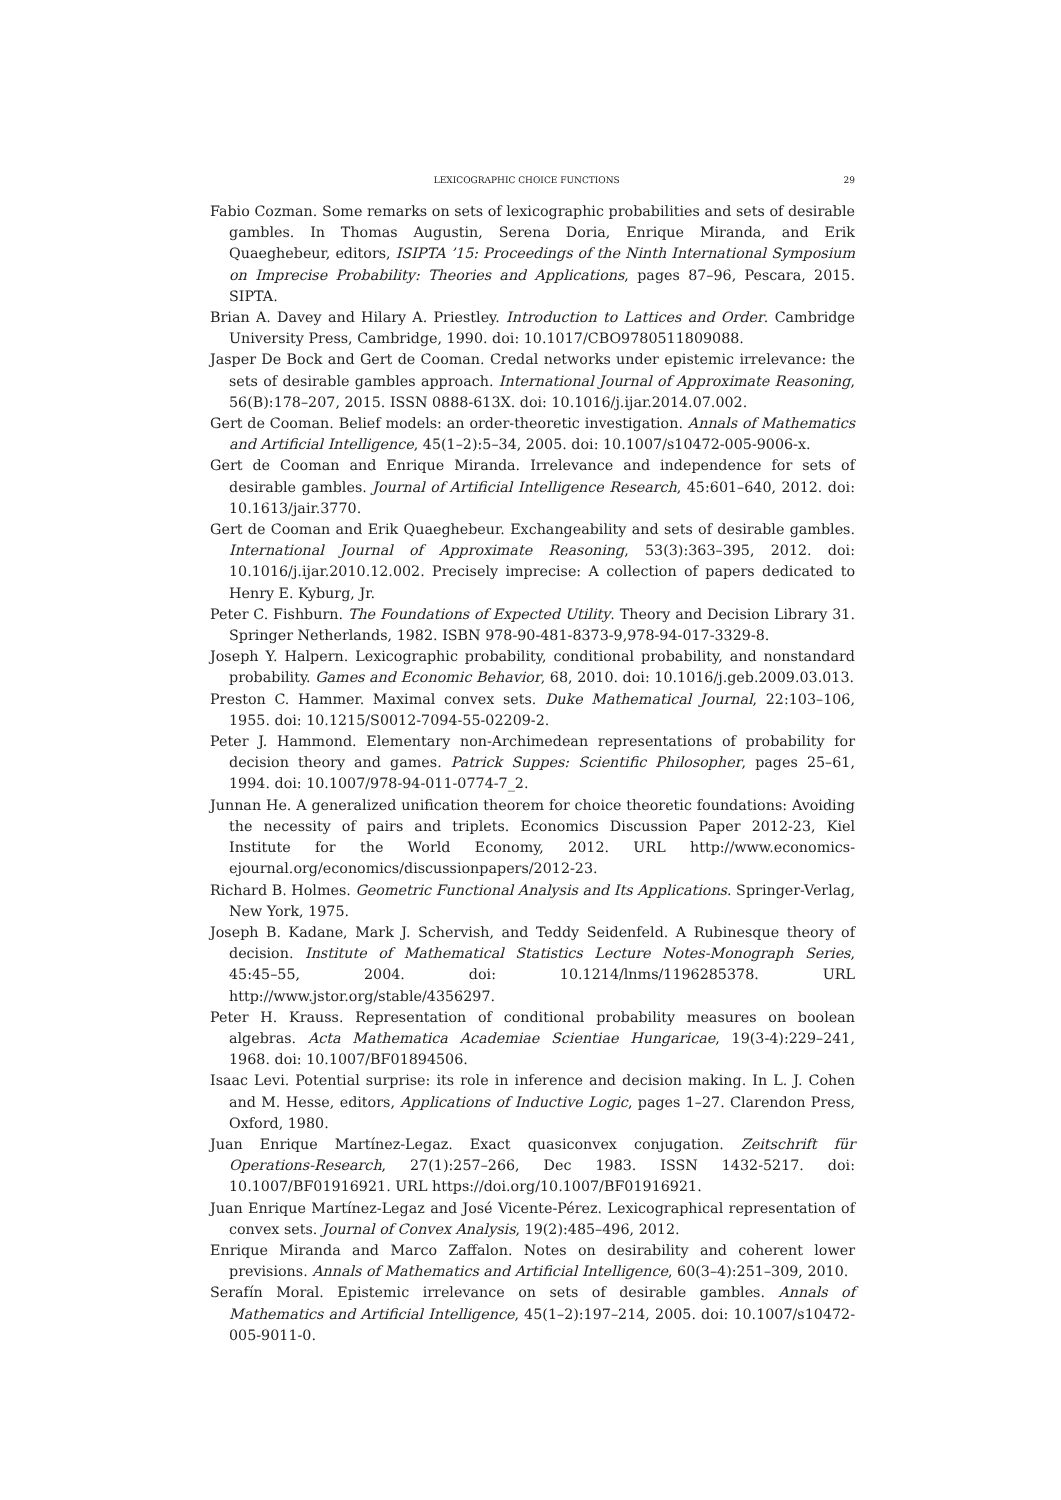LEXICOGRAPHIC CHOICE FUNCTIONS 29
Fabio Cozman. Some remarks on sets of lexicographic probabilities and sets of desirable gambles. In Thomas Augustin, Serena Doria, Enrique Miranda, and Erik Quaeghebeur, editors, ISIPTA ’15: Proceedings of the Ninth International Symposium on Imprecise Probability: Theories and Applications, pages 87–96, Pescara, 2015. SIPTA.
Brian A. Davey and Hilary A. Priestley. Introduction to Lattices and Order. Cambridge University Press, Cambridge, 1990. doi: 10.1017/CBO9780511809088.
Jasper De Bock and Gert de Cooman. Credal networks under epistemic irrelevance: the sets of desirable gambles approach. International Journal of Approximate Reasoning, 56(B):178–207, 2015. ISSN 0888-613X. doi: 10.1016/j.ijar.2014.07.002.
Gert de Cooman. Belief models: an order-theoretic investigation. Annals of Mathematics and Artificial Intelligence, 45(1–2):5–34, 2005. doi: 10.1007/s10472-005-9006-x.
Gert de Cooman and Enrique Miranda. Irrelevance and independence for sets of desirable gambles. Journal of Artificial Intelligence Research, 45:601–640, 2012. doi: 10.1613/jair.3770.
Gert de Cooman and Erik Quaeghebeur. Exchangeability and sets of desirable gambles. International Journal of Approximate Reasoning, 53(3):363–395, 2012. doi: 10.1016/j.ijar.2010.12.002. Precisely imprecise: A collection of papers dedicated to Henry E. Kyburg, Jr.
Peter C. Fishburn. The Foundations of Expected Utility. Theory and Decision Library 31. Springer Netherlands, 1982. ISBN 978-90-481-8373-9,978-94-017-3329-8.
Joseph Y. Halpern. Lexicographic probability, conditional probability, and nonstandard probability. Games and Economic Behavior, 68, 2010. doi: 10.1016/j.geb.2009.03.013.
Preston C. Hammer. Maximal convex sets. Duke Mathematical Journal, 22:103–106, 1955. doi: 10.1215/S0012-7094-55-02209-2.
Peter J. Hammond. Elementary non-Archimedean representations of probability for decision theory and games. Patrick Suppes: Scientific Philosopher, pages 25–61, 1994. doi: 10.1007/978-94-011-0774-7_2.
Junnan He. A generalized unification theorem for choice theoretic foundations: Avoiding the necessity of pairs and triplets. Economics Discussion Paper 2012-23, Kiel Institute for the World Economy, 2012. URL http://www.economics-ejournal.org/economics/discussionpapers/2012-23.
Richard B. Holmes. Geometric Functional Analysis and Its Applications. Springer-Verlag, New York, 1975.
Joseph B. Kadane, Mark J. Schervish, and Teddy Seidenfeld. A Rubinesque theory of decision. Institute of Mathematical Statistics Lecture Notes-Monograph Series, 45:45–55, 2004. doi: 10.1214/lnms/1196285378. URL http://www.jstor.org/stable/4356297.
Peter H. Krauss. Representation of conditional probability measures on boolean algebras. Acta Mathematica Academiae Scientiae Hungaricae, 19(3-4):229–241, 1968. doi: 10.1007/BF01894506.
Isaac Levi. Potential surprise: its role in inference and decision making. In L. J. Cohen and M. Hesse, editors, Applications of Inductive Logic, pages 1–27. Clarendon Press, Oxford, 1980.
Juan Enrique Martínez-Legaz. Exact quasiconvex conjugation. Zeitschrift für Operations-Research, 27(1):257–266, Dec 1983. ISSN 1432-5217. doi: 10.1007/BF01916921. URL https://doi.org/10.1007/BF01916921.
Juan Enrique Martínez-Legaz and José Vicente-Pérez. Lexicographical representation of convex sets. Journal of Convex Analysis, 19(2):485–496, 2012.
Enrique Miranda and Marco Zaffalon. Notes on desirability and coherent lower previsions. Annals of Mathematics and Artificial Intelligence, 60(3–4):251–309, 2010.
Serafín Moral. Epistemic irrelevance on sets of desirable gambles. Annals of Mathematics and Artificial Intelligence, 45(1–2):197–214, 2005. doi: 10.1007/s10472-005-9011-0.